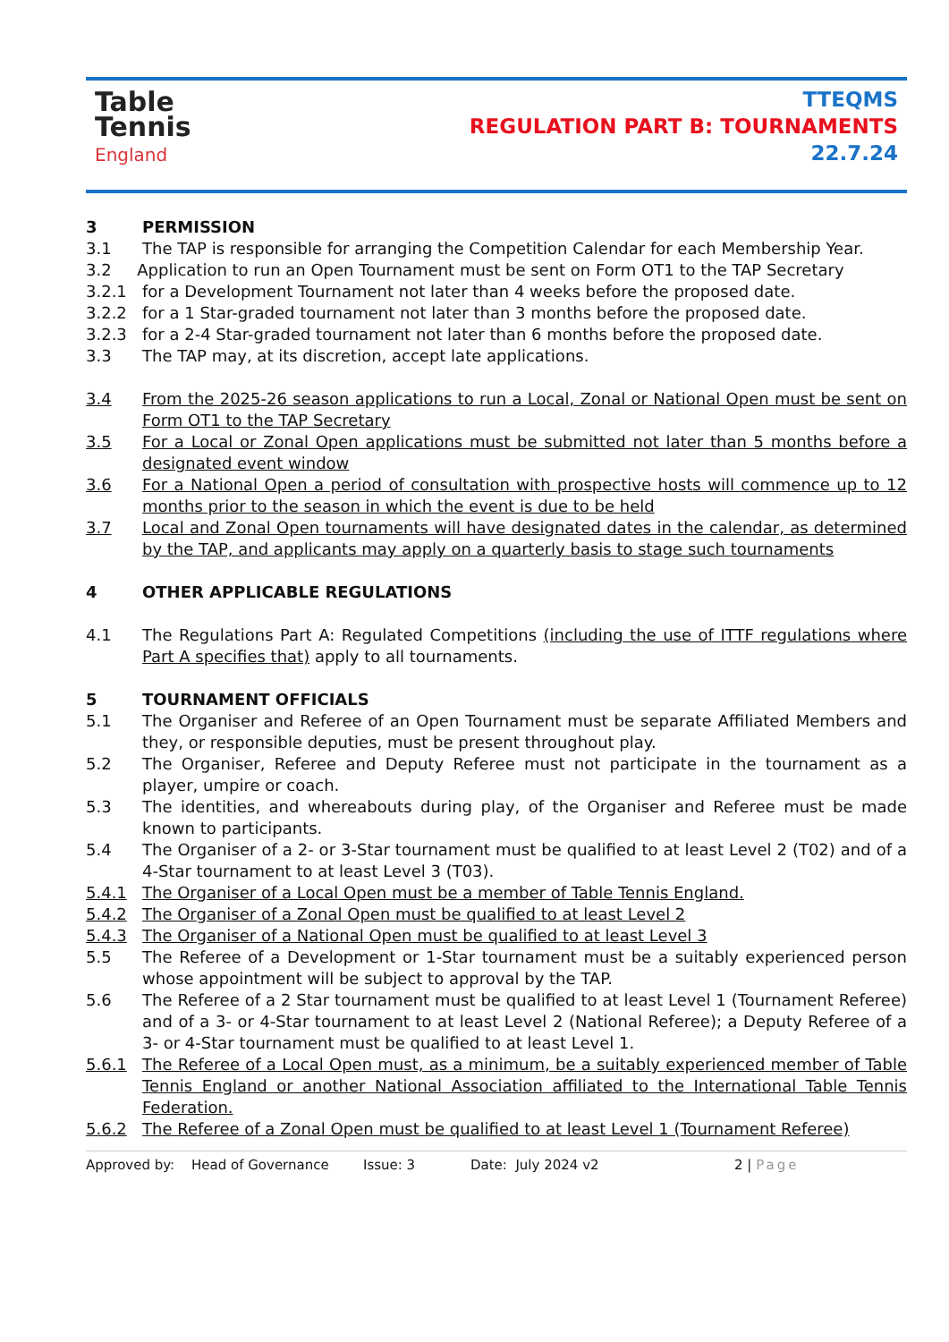Table
Tennis
England
TTEQMS
REGULATION PART B: TOURNAMENTS
22.7.24
3 PERMISSION
3.1 The TAP is responsible for arranging the Competition Calendar for each Membership Year.
3.2 Application to run an Open Tournament must be sent on Form OT1 to the TAP Secretary
3.2.1 for a Development Tournament not later than 4 weeks before the proposed date.
3.2.2 for a 1 Star-graded tournament not later than 3 months before the proposed date.
3.2.3 for a 2-4 Star-graded tournament not later than 6 months before the proposed date.
3.3 The TAP may, at its discretion, accept late applications.
3.4 From the 2025-26 season applications to run a Local, Zonal or National Open must be sent on Form OT1 to the TAP Secretary
3.5 For a Local or Zonal Open applications must be submitted not later than 5 months before a designated event window
3.6 For a National Open a period of consultation with prospective hosts will commence up to 12 months prior to the season in which the event is due to be held
3.7 Local and Zonal Open tournaments will have designated dates in the calendar, as determined by the TAP, and applicants may apply on a quarterly basis to stage such tournaments
4 OTHER APPLICABLE REGULATIONS
4.1 The Regulations Part A: Regulated Competitions (including the use of ITTF regulations where Part A specifies that) apply to all tournaments.
5 TOURNAMENT OFFICIALS
5.1 The Organiser and Referee of an Open Tournament must be separate Affiliated Members and they, or responsible deputies, must be present throughout play.
5.2 The Organiser, Referee and Deputy Referee must not participate in the tournament as a player, umpire or coach.
5.3 The identities, and whereabouts during play, of the Organiser and Referee must be made known to participants.
5.4 The Organiser of a 2- or 3-Star tournament must be qualified to at least Level 2 (T02) and of a 4-Star tournament to at least Level 3 (T03).
5.4.1 The Organiser of a Local Open must be a member of Table Tennis England.
5.4.2 The Organiser of a Zonal Open must be qualified to at least Level 2
5.4.3 The Organiser of a National Open must be qualified to at least Level 3
5.5 The Referee of a Development or 1-Star tournament must be a suitably experienced person whose appointment will be subject to approval by the TAP.
5.6 The Referee of a 2 Star tournament must be qualified to at least Level 1 (Tournament Referee) and of a 3- or 4-Star tournament to at least Level 2 (National Referee); a Deputy Referee of a 3- or 4-Star tournament must be qualified to at least Level 1.
5.6.1 The Referee of a Local Open must, as a minimum, be a suitably experienced member of Table Tennis England or another National Association affiliated to the International Table Tennis Federation.
5.6.2 The Referee of a Zonal Open must be qualified to at least Level 1 (Tournament Referee)
Approved by: Head of Governance Issue: 3 Date: July 2024 v2 2 | Page